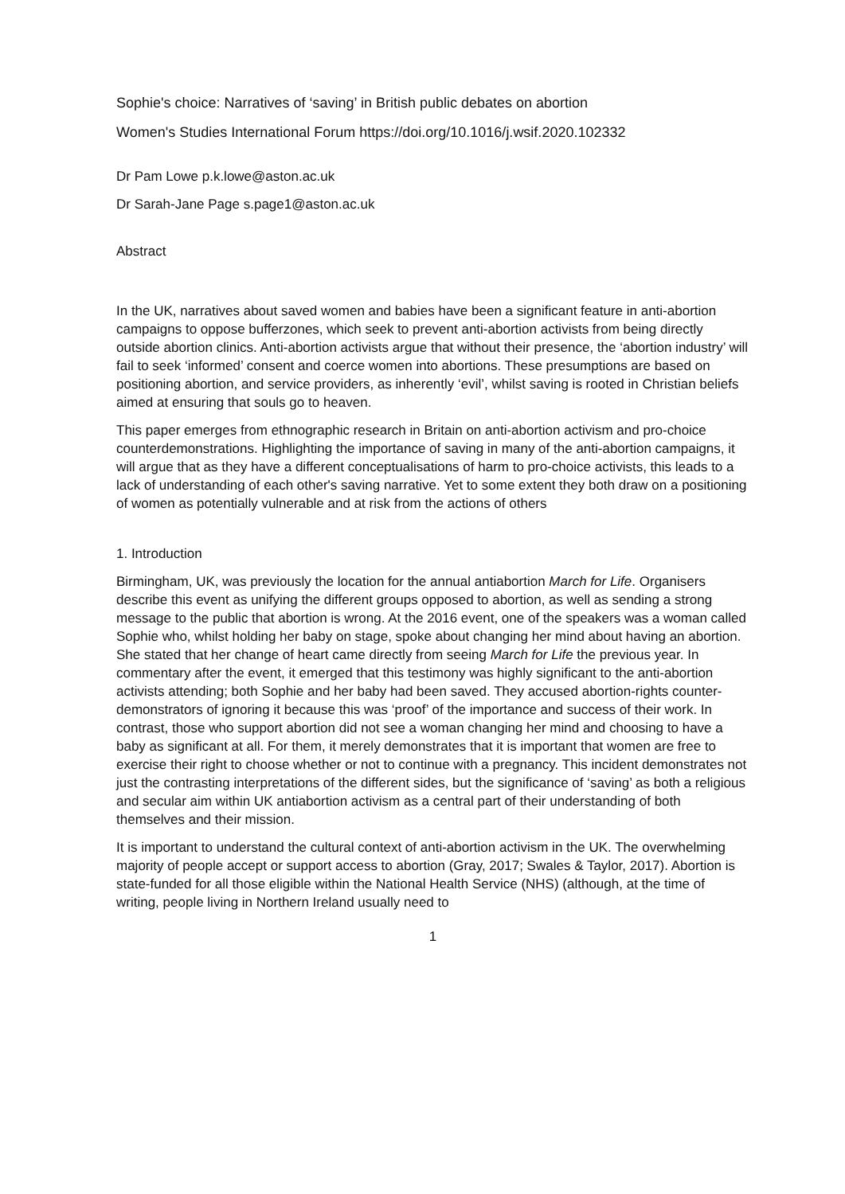Sophie's choice: Narratives of ‘saving’ in British public debates on abortion
Women's Studies International Forum https://doi.org/10.1016/j.wsif.2020.102332
Dr Pam Lowe p.k.lowe@aston.ac.uk
Dr Sarah-Jane Page s.page1@aston.ac.uk
Abstract
In the UK, narratives about saved women and babies have been a significant feature in anti-abortion campaigns to oppose bufferzones, which seek to prevent anti-abortion activists from being directly outside abortion clinics. Anti-abortion activists argue that without their presence, the ‘abortion industry’ will fail to seek ‘informed’ consent and coerce women into abortions. These presumptions are based on positioning abortion, and service providers, as inherently ‘evil’, whilst saving is rooted in Christian beliefs aimed at ensuring that souls go to heaven.
This paper emerges from ethnographic research in Britain on anti-abortion activism and pro-choice counterdemonstrations. Highlighting the importance of saving in many of the anti-abortion campaigns, it will argue that as they have a different conceptualisations of harm to pro-choice activists, this leads to a lack of understanding of each other's saving narrative. Yet to some extent they both draw on a positioning of women as potentially vulnerable and at risk from the actions of others
1. Introduction
Birmingham, UK, was previously the location for the annual antiabortion March for Life. Organisers describe this event as unifying the different groups opposed to abortion, as well as sending a strong message to the public that abortion is wrong. At the 2016 event, one of the speakers was a woman called Sophie who, whilst holding her baby on stage, spoke about changing her mind about having an abortion. She stated that her change of heart came directly from seeing March for Life the previous year. In commentary after the event, it emerged that this testimony was highly significant to the anti-abortion activists attending; both Sophie and her baby had been saved. They accused abortion-rights counter-demonstrators of ignoring it because this was ‘proof’ of the importance and success of their work. In contrast, those who support abortion did not see a woman changing her mind and choosing to have a baby as significant at all. For them, it merely demonstrates that it is important that women are free to exercise their right to choose whether or not to continue with a pregnancy. This incident demonstrates not just the contrasting interpretations of the different sides, but the significance of ‘saving’ as both a religious and secular aim within UK antiabortion activism as a central part of their understanding of both themselves and their mission.
It is important to understand the cultural context of anti-abortion activism in the UK. The overwhelming majority of people accept or support access to abortion (Gray, 2017; Swales & Taylor, 2017). Abortion is state-funded for all those eligible within the National Health Service (NHS) (although, at the time of writing, people living in Northern Ireland usually need to
1